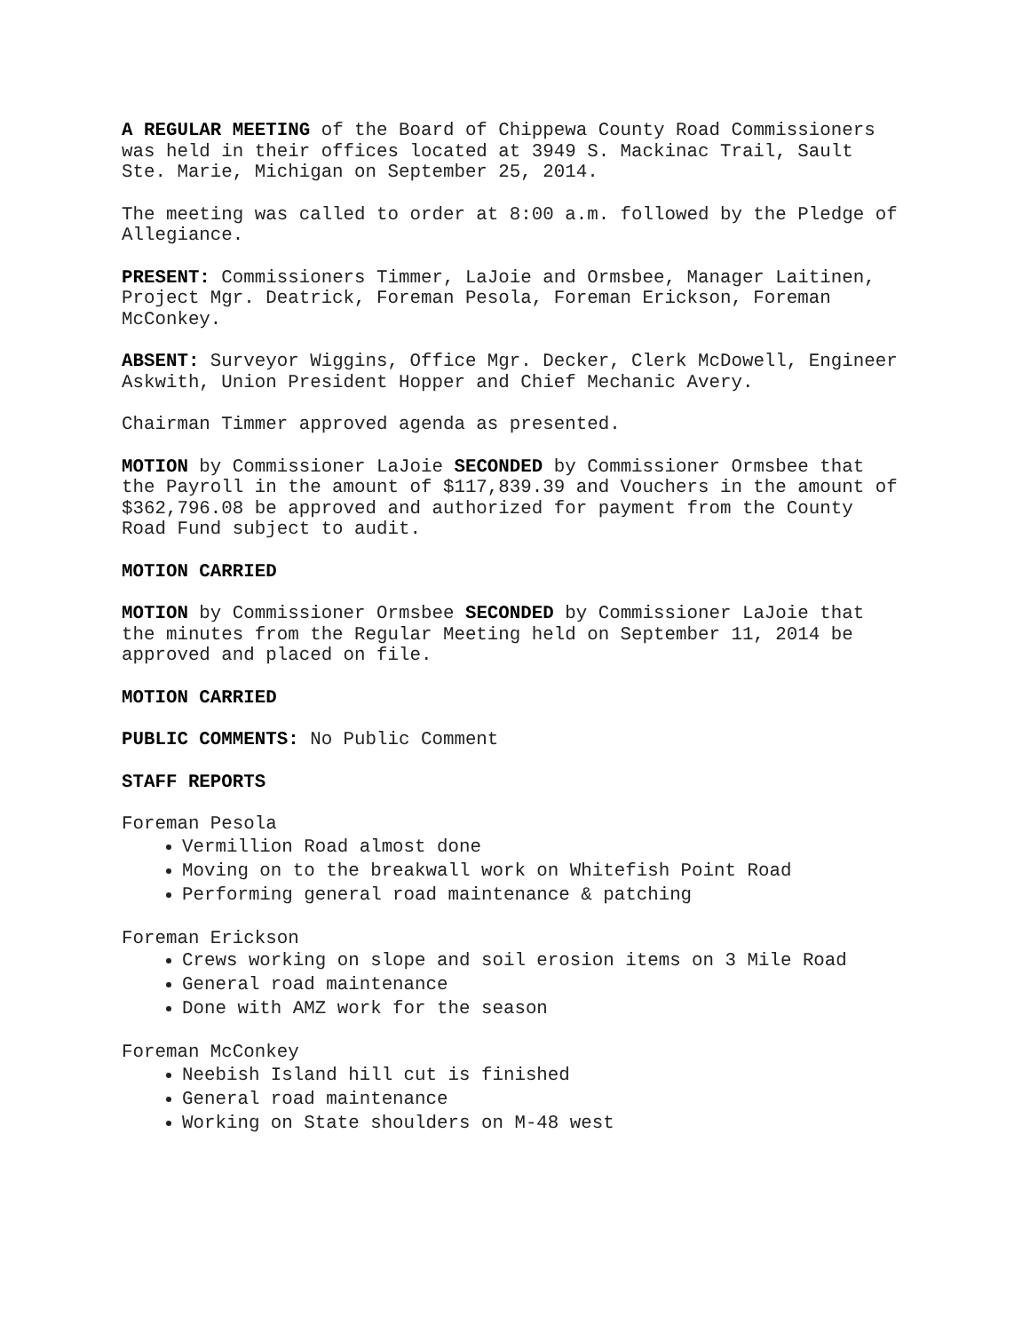A REGULAR MEETING of the Board of Chippewa County Road Commissioners was held in their offices located at 3949 S. Mackinac Trail, Sault Ste. Marie, Michigan on September 25, 2014.
The meeting was called to order at 8:00 a.m. followed by the Pledge of Allegiance.
PRESENT: Commissioners Timmer, LaJoie and Ormsbee, Manager Laitinen, Project Mgr. Deatrick, Foreman Pesola, Foreman Erickson, Foreman McConkey.
ABSENT: Surveyor Wiggins, Office Mgr. Decker, Clerk McDowell, Engineer Askwith, Union President Hopper and Chief Mechanic Avery.
Chairman Timmer approved agenda as presented.
MOTION by Commissioner LaJoie SECONDED by Commissioner Ormsbee that the Payroll in the amount of $117,839.39 and Vouchers in the amount of $362,796.08 be approved and authorized for payment from the County Road Fund subject to audit.
MOTION CARRIED
MOTION by Commissioner Ormsbee SECONDED by Commissioner LaJoie that the minutes from the Regular Meeting held on September 11, 2014 be approved and placed on file.
MOTION CARRIED
PUBLIC COMMENTS: No Public Comment
STAFF REPORTS
Foreman Pesola
Vermillion Road almost done
Moving on to the breakwall work on Whitefish Point Road
Performing general road maintenance & patching
Foreman Erickson
Crews working on slope and soil erosion items on 3 Mile Road
General road maintenance
Done with AMZ work for the season
Foreman McConkey
Neebish Island hill cut is finished
General road maintenance
Working on State shoulders on M-48 west